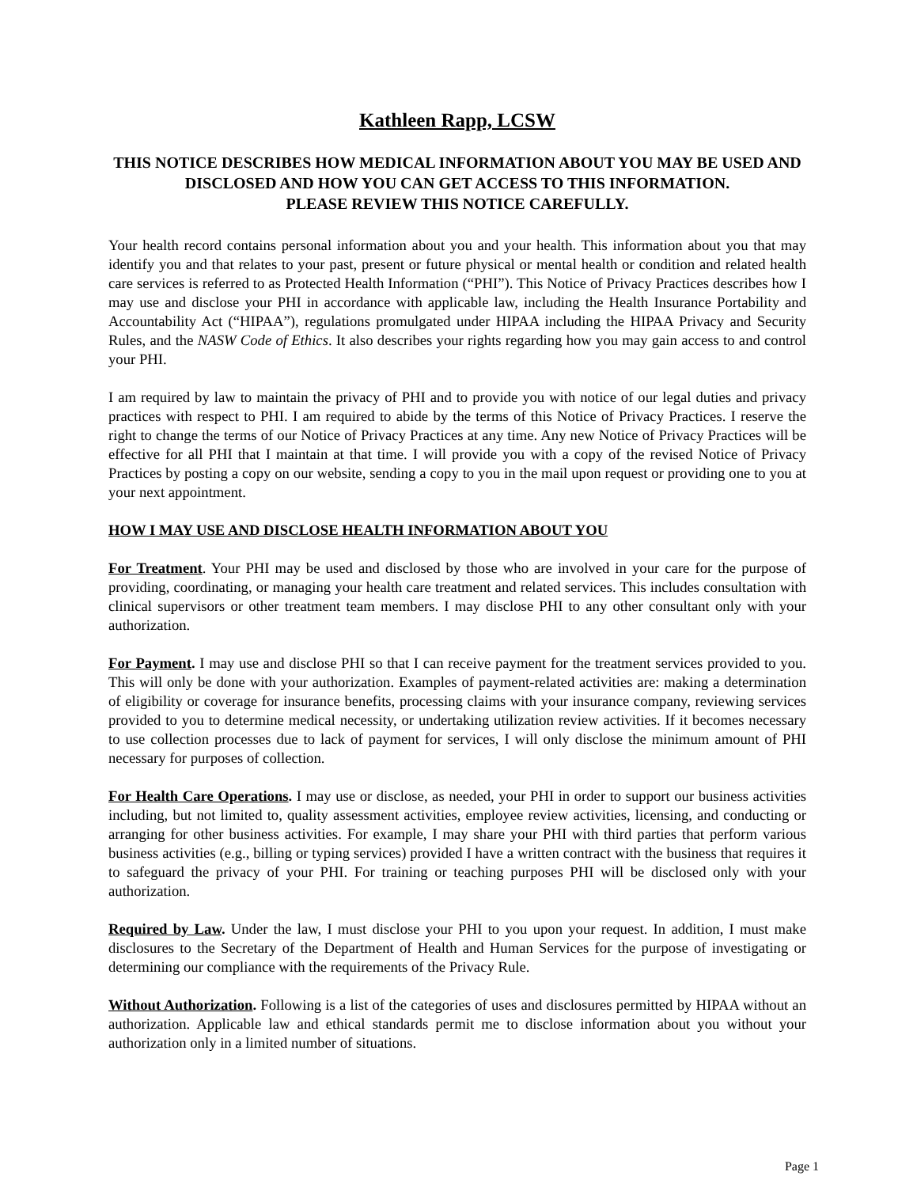Kathleen Rapp, LCSW
THIS NOTICE DESCRIBES HOW MEDICAL INFORMATION ABOUT YOU MAY BE USED AND DISCLOSED AND HOW YOU CAN GET ACCESS TO THIS INFORMATION.
PLEASE REVIEW THIS NOTICE CAREFULLY.
Your health record contains personal information about you and your health. This information about you that may identify you and that relates to your past, present or future physical or mental health or condition and related health care services is referred to as Protected Health Information (“PHI”). This Notice of Privacy Practices describes how I may use and disclose your PHI in accordance with applicable law, including the Health Insurance Portability and Accountability Act (“HIPAA”), regulations promulgated under HIPAA including the HIPAA Privacy and Security Rules, and the NASW Code of Ethics. It also describes your rights regarding how you may gain access to and control your PHI.
I am required by law to maintain the privacy of PHI and to provide you with notice of our legal duties and privacy practices with respect to PHI. I am required to abide by the terms of this Notice of Privacy Practices. I reserve the right to change the terms of our Notice of Privacy Practices at any time. Any new Notice of Privacy Practices will be effective for all PHI that I maintain at that time. I will provide you with a copy of the revised Notice of Privacy Practices by posting a copy on our website, sending a copy to you in the mail upon request or providing one to you at your next appointment.
HOW I MAY USE AND DISCLOSE HEALTH INFORMATION ABOUT YOU
For Treatment. Your PHI may be used and disclosed by those who are involved in your care for the purpose of providing, coordinating, or managing your health care treatment and related services. This includes consultation with clinical supervisors or other treatment team members. I may disclose PHI to any other consultant only with your authorization.
For Payment. I may use and disclose PHI so that I can receive payment for the treatment services provided to you. This will only be done with your authorization. Examples of payment-related activities are: making a determination of eligibility or coverage for insurance benefits, processing claims with your insurance company, reviewing services provided to you to determine medical necessity, or undertaking utilization review activities. If it becomes necessary to use collection processes due to lack of payment for services, I will only disclose the minimum amount of PHI necessary for purposes of collection.
For Health Care Operations. I may use or disclose, as needed, your PHI in order to support our business activities including, but not limited to, quality assessment activities, employee review activities, licensing, and conducting or arranging for other business activities. For example, I may share your PHI with third parties that perform various business activities (e.g., billing or typing services) provided I have a written contract with the business that requires it to safeguard the privacy of your PHI. For training or teaching purposes PHI will be disclosed only with your authorization.
Required by Law. Under the law, I must disclose your PHI to you upon your request. In addition, I must make disclosures to the Secretary of the Department of Health and Human Services for the purpose of investigating or determining our compliance with the requirements of the Privacy Rule.
Without Authorization. Following is a list of the categories of uses and disclosures permitted by HIPAA without an authorization. Applicable law and ethical standards permit me to disclose information about you without your authorization only in a limited number of situations.
Page 1